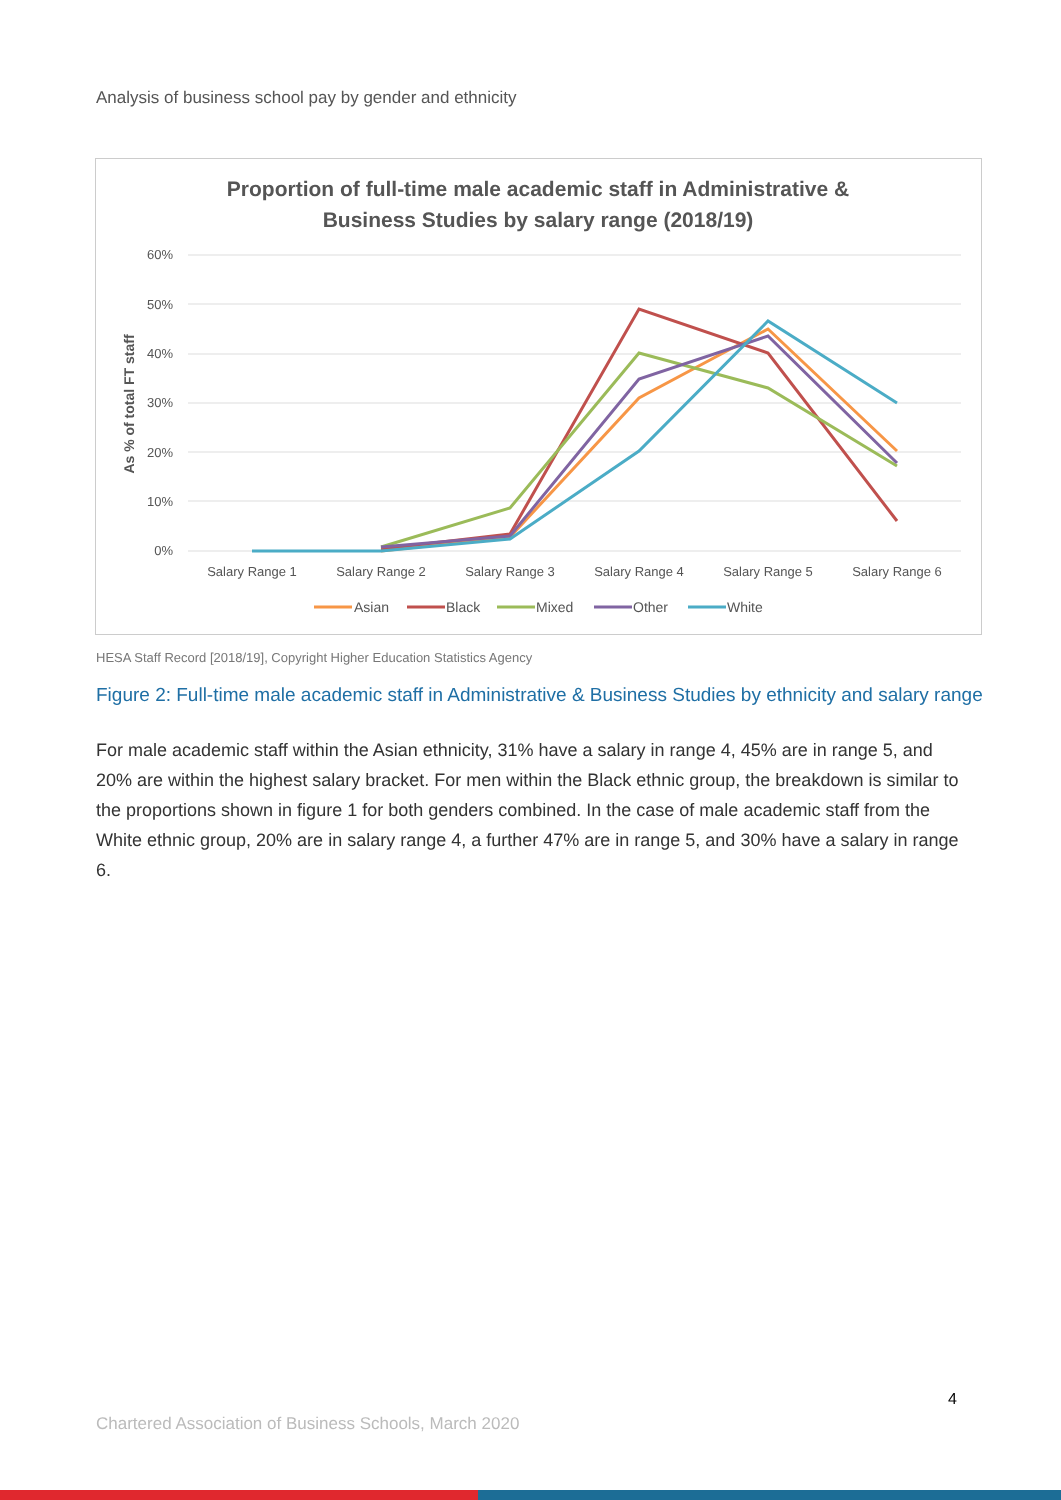Analysis of business school pay by gender and ethnicity
Proportion of full-time male academic staff in Administrative &
Business Studies by salary range (2018/19)
60%
50%
40%
30%
20%
10%
0%
As % of total FT staff
Salary Range 1
Salary Range 2
Salary Range 3
Salary Range 4
Salary Range 5
Salary Range 6
Asian
Black
Mixed
Other
White
HESA Staff Record [2018/19], Copyright Higher Education Statistics Agency
Figure 2: Full-time male academic staff in Administrative & Business Studies by ethnicity and salary range
For male academic staff within the Asian ethnicity, 31% have a salary in range 4, 45% are in range 5, and 20% are within the highest salary bracket. For men within the Black ethnic group, the breakdown is similar to the proportions shown in figure 1 for both genders combined. In the case of male academic staff from the White ethnic group, 20% are in salary range 4, a further 47% are in range 5, and 30% have a salary in range 6.
4
Chartered Association of Business Schools, March 2020